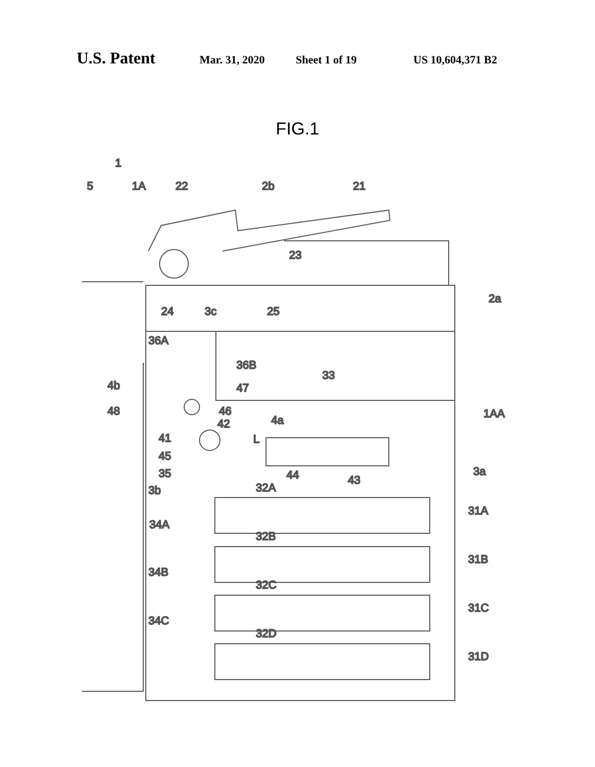U.S. Patent
Mar. 31, 2020 Sheet 1 of 19 US 10,604,371 B2
FIG.1
1
5
1A
22
2b
21
23
24
25
3c
2a
36A
36B
33
4b
47
48
46
1AA
42
4a
41
L
45
35
44
43
3a
3b
32A
31A
34A
32B
31B
34B
32C
31C
34C
32D
31D